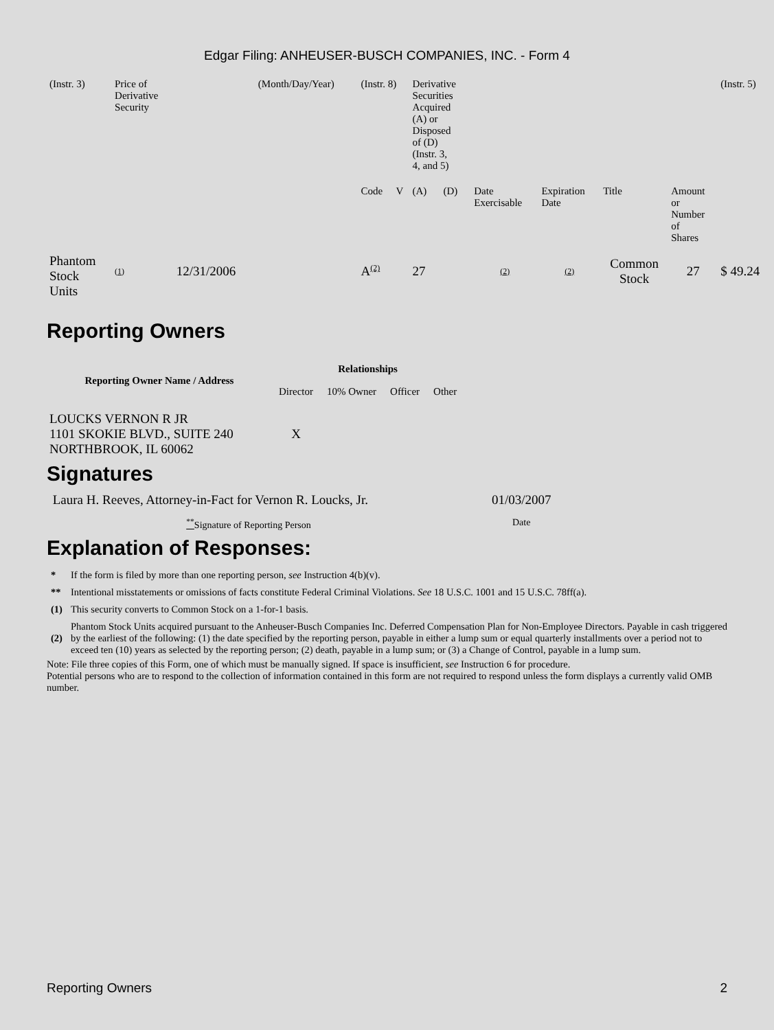Edgar Filing: ANHEUSER-BUSCH COMPANIES, INC. - Form 4
| (Instr. 3) | Price of Derivative Security | | (Month/Day/Year) | (Instr. 8) | | Derivative Securities Acquired (A) or Disposed of (D) (Instr. 3, 4, and 5) | | | | | | (Instr. 5) |
| | | | | Code | V | (A) | (D) | Date Exercisable | Expiration Date | Title | Amount or Number of Shares | |
| Phantom Stock Units | (1) | 12/31/2006 | | A<sup>(2)</sup> | | 27 | | (2) | (2) | Common Stock | 27 | $ 49.24 |
Reporting Owners
| Reporting Owner Name / Address | Relationships | | | |
| --- | --- | --- | --- | --- |
| | Director | 10% Owner | Officer | Other |
| LOUCKS VERNON R JR 1101 SKOKIE BLVD., SUITE 240 NORTHBROOK, IL 60062 | X | | | |
Signatures
| Laura H. Reeves, Attorney-in-Fact for Vernon R. Loucks, Jr. | 01/03/2007 |
| <sup>**</sup> Signature of Reporting Person | Date |
Explanation of Responses:
| * | If the form is filed by more than one reporting person, see Instruction 4(b)(v). |
| ** | Intentional misstatements or omissions of facts constitute Federal Criminal Violations. See 18 U.S.C. 1001 and 15 U.S.C. 78ff(a). |
| (1) | This security converts to Common Stock on a 1-for-1 basis. |
| (2) | Phantom Stock Units acquired pursuant to the Anheuser-Busch Companies Inc. Deferred Compensation Plan for Non-Employee Directors. Payable in cash triggered by the earliest of the following: (1) the date specified by the reporting person, payable in either a lump sum or equal quarterly installments over a period not to exceed ten (10) years as selected by the reporting person; (2) death, payable in a lump sum; or (3) a Change of Control, payable in a lump sum. |
Note: File three copies of this Form, one of which must be manually signed. If space is insufficient, see Instruction 6 for procedure.
Potential persons who are to respond to the collection of information contained in this form are not required to respond unless the form displays a currently valid OMB number.
Reporting Owners 2